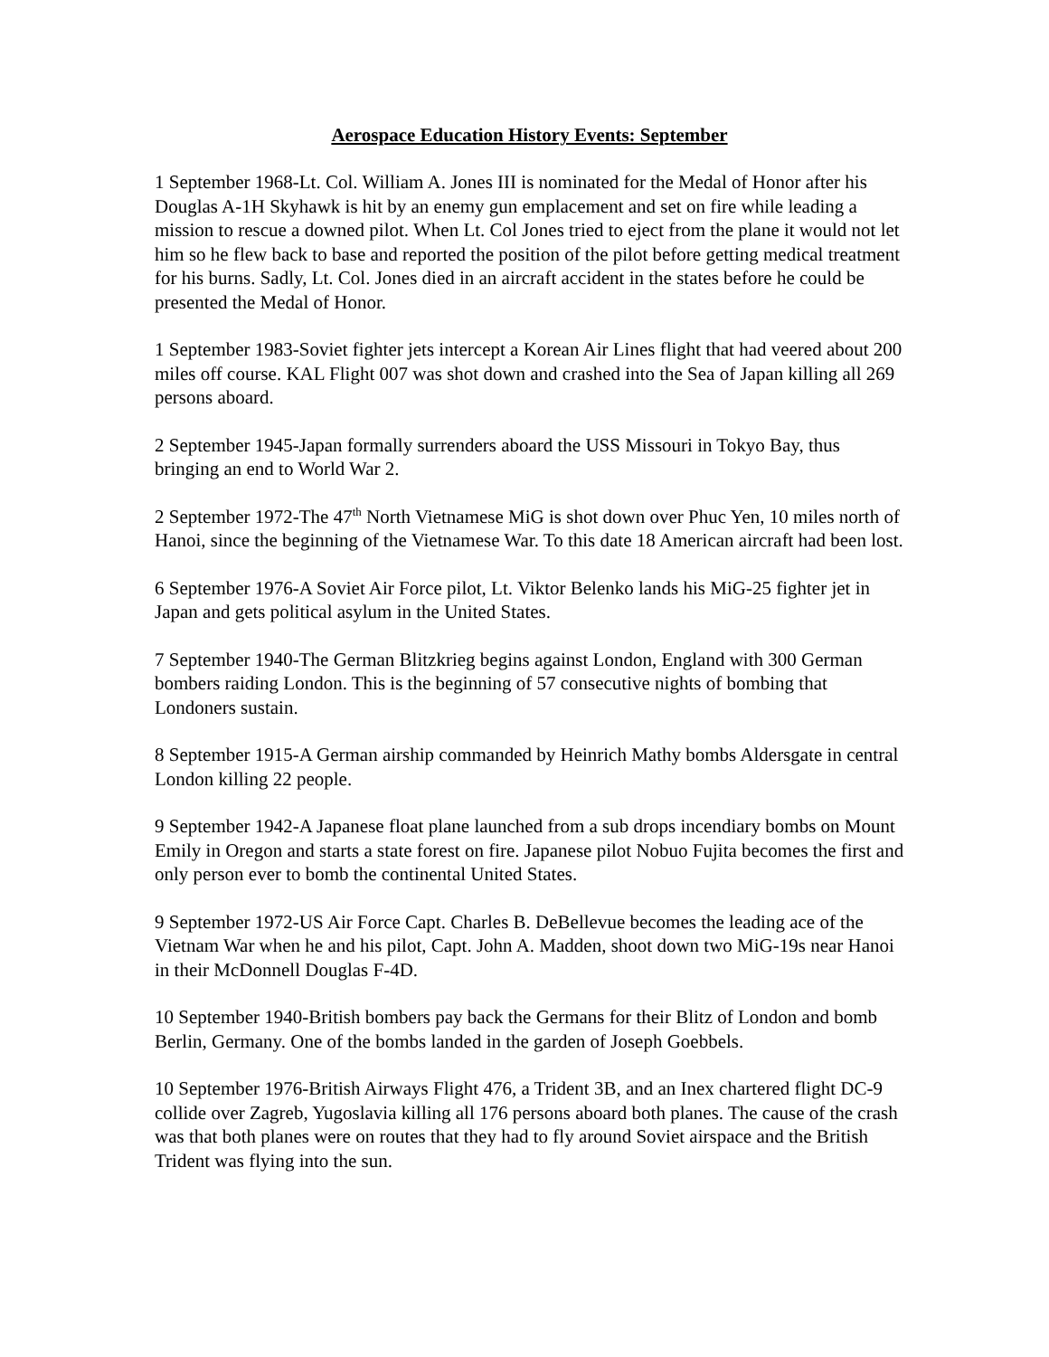Aerospace Education History Events: September
1 September 1968-Lt. Col. William A. Jones III is nominated for the Medal of Honor after his Douglas A-1H Skyhawk is hit by an enemy gun emplacement and set on fire while leading a mission to rescue a downed pilot. When Lt. Col Jones tried to eject from the plane it would not let him so he flew back to base and reported the position of the pilot before getting medical treatment for his burns. Sadly, Lt. Col. Jones died in an aircraft accident in the states before he could be presented the Medal of Honor.
1 September 1983-Soviet fighter jets intercept a Korean Air Lines flight that had veered about 200 miles off course. KAL Flight 007 was shot down and crashed into the Sea of Japan killing all 269 persons aboard.
2 September 1945-Japan formally surrenders aboard the USS Missouri in Tokyo Bay, thus bringing an end to World War 2.
2 September 1972-The 47<sup>th</sup> North Vietnamese MiG is shot down over Phuc Yen, 10 miles north of Hanoi, since the beginning of the Vietnamese War. To this date 18 American aircraft had been lost.
6 September 1976-A Soviet Air Force pilot, Lt. Viktor Belenko lands his MiG-25 fighter jet in Japan and gets political asylum in the United States.
7 September 1940-The German Blitzkrieg begins against London, England with 300 German bombers raiding London. This is the beginning of 57 consecutive nights of bombing that Londoners sustain.
8 September 1915-A German airship commanded by Heinrich Mathy bombs Aldersgate in central London killing 22 people.
9 September 1942-A Japanese float plane launched from a sub drops incendiary bombs on Mount Emily in Oregon and starts a state forest on fire. Japanese pilot Nobuo Fujita becomes the first and only person ever to bomb the continental United States.
9 September 1972-US Air Force Capt. Charles B. DeBellevue becomes the leading ace of the Vietnam War when he and his pilot, Capt. John A. Madden, shoot down two MiG-19s near Hanoi in their McDonnell Douglas F-4D.
10 September 1940-British bombers pay back the Germans for their Blitz of London and bomb Berlin, Germany. One of the bombs landed in the garden of Joseph Goebbels.
10 September 1976-British Airways Flight 476, a Trident 3B, and an Inex chartered flight DC-9 collide over Zagreb, Yugoslavia killing all 176 persons aboard both planes. The cause of the crash was that both planes were on routes that they had to fly around Soviet airspace and the British Trident was flying into the sun.